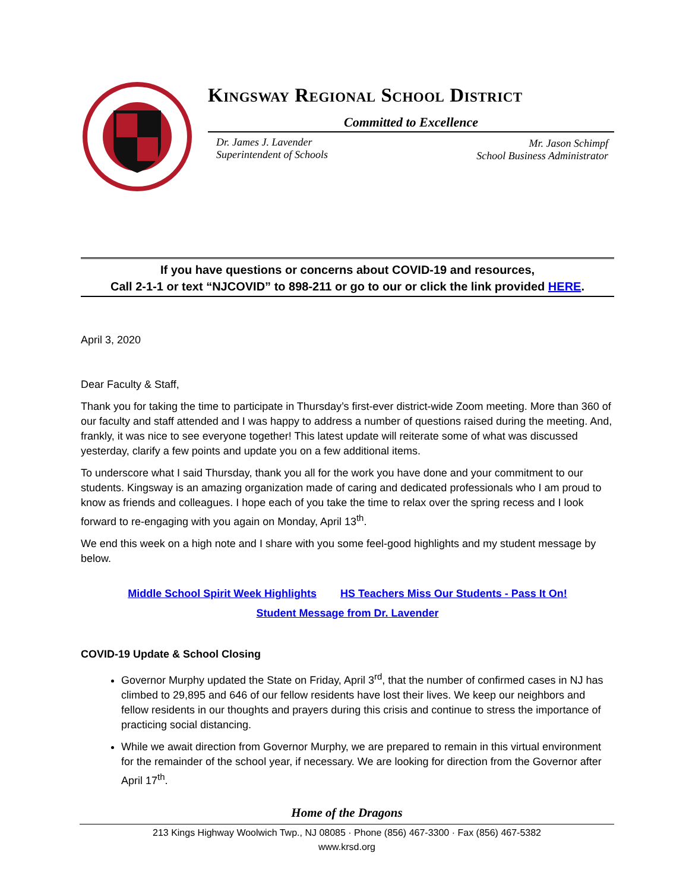Kingsway Regional School District
Committed to Excellence
Dr. James J. Lavender
Superintendent of Schools
Mr. Jason Schimpf
School Business Administrator
If you have questions or concerns about COVID-19 and resources,
Call 2-1-1 or text “NJCOVID” to 898-211 or go to our or click the link provided HERE.
April 3, 2020
Dear Faculty & Staff,
Thank you for taking the time to participate in Thursday’s first-ever district-wide Zoom meeting. More than 360 of our faculty and staff attended and I was happy to address a number of questions raised during the meeting. And, frankly, it was nice to see everyone together! This latest update will reiterate some of what was discussed yesterday, clarify a few points and update you on a few additional items.
To underscore what I said Thursday, thank you all for the work you have done and your commitment to our students. Kingsway is an amazing organization made of caring and dedicated professionals who I am proud to know as friends and colleagues. I hope each of you take the time to relax over the spring recess and I look forward to re-engaging with you again on Monday, April 13<sup>th</sup>.
We end this week on a high note and I share with you some feel-good highlights and my student message by below.
Middle School Spirit Week Highlights HS Teachers Miss Our Students - Pass It On!
Student Message from Dr. Lavender
COVID-19 Update & School Closing
Governor Murphy updated the State on Friday, April 3<sup>rd</sup>, that the number of confirmed cases in NJ has climbed to 29,895 and 646 of our fellow residents have lost their lives. We keep our neighbors and fellow residents in our thoughts and prayers during this crisis and continue to stress the importance of practicing social distancing.
While we await direction from Governor Murphy, we are prepared to remain in this virtual environment for the remainder of the school year, if necessary. We are looking for direction from the Governor after April 17<sup>th</sup>.
Home of the Dragons
213 Kings Highway Woolwich Twp., NJ 08085 · Phone (856) 467-3300 · Fax (856) 467-5382
www.krsd.org